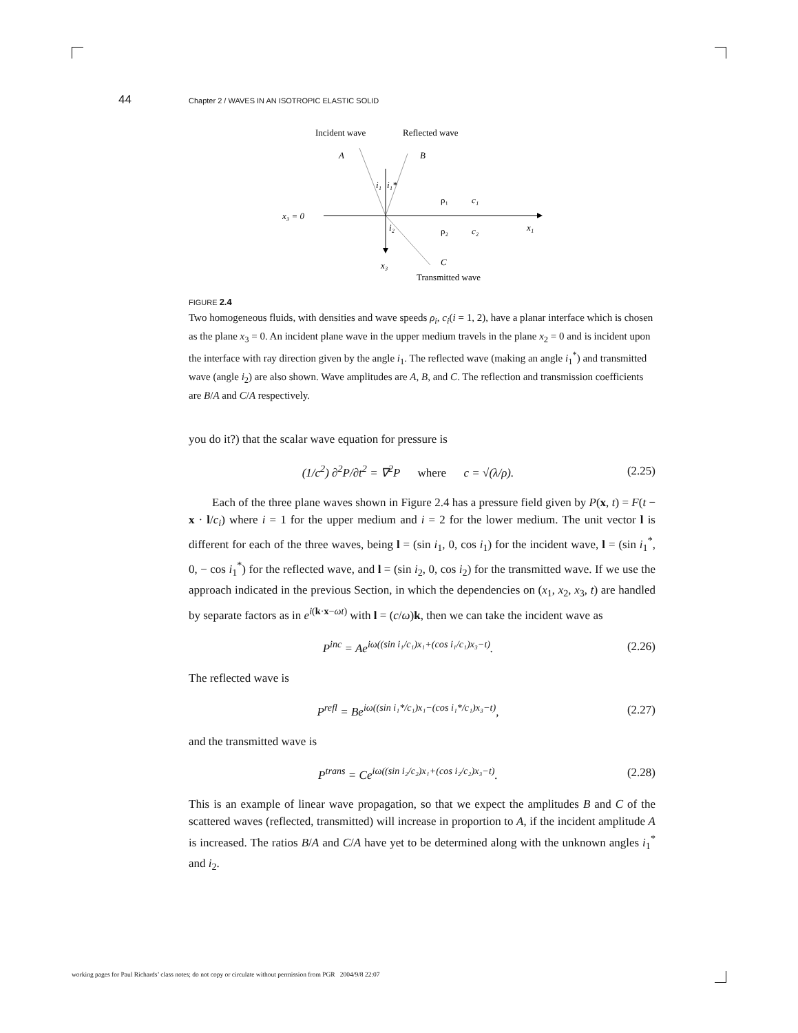44 Chapter 2 / WAVES IN AN ISOTROPIC ELASTIC SOLID
Incident wave
Reflected wave
A
B
x₃ = 0
i₁
i₁*
i₂
ρ₁
c₁
ρ₂
c₂
x₁
x₃
C
Transmitted wave
FIGURE 2.4
Two homogeneous fluids, with densities and wave speeds ρ<sub>i</sub>, c<sub>i</sub>(i = 1, 2), have a planar interface which is chosen as the plane x<sub>3</sub> = 0. An incident plane wave in the upper medium travels in the plane x<sub>2</sub> = 0 and is incident upon the interface with ray direction given by the angle i<sub>1</sub>. The reflected wave (making an angle i<sub>1</sub><sup>*</sup>) and transmitted wave (angle i<sub>2</sub>) are also shown. Wave amplitudes are A, B, and C. The reflection and transmission coefficients are B/A and C/A respectively.
you do it?) that the scalar wave equation for pressure is
(1/c<sup>2</sup>) ∂<sup>2</sup>P/∂t<sup>2</sup> = ∇<sup>2</sup>P where c = √(λ/ρ). (2.25)
Each of the three plane waves shown in Figure 2.4 has a pressure field given by P(x, t) = F(t − x · l/c<sub>i</sub>) where i = 1 for the upper medium and i = 2 for the lower medium. The unit vector l is different for each of the three waves, being l = (sin i<sub>1</sub>, 0, cos i<sub>1</sub>) for the incident wave, l = (sin i<sub>1</sub><sup>*</sup>, 0, − cos i<sub>1</sub><sup>*</sup>) for the reflected wave, and l = (sin i<sub>2</sub>, 0, cos i<sub>2</sub>) for the transmitted wave. If we use the approach indicated in the previous Section, in which the dependencies on (x<sub>1</sub>, x<sub>2</sub>, x<sub>3</sub>, t) are handled by separate factors as in e<sup>i(k·x−ωt)</sup> with l = (c/ω)k, then we can take the incident wave as
P<sup>inc</sup> = Ae<sup>iω((sin i₁/c₁)x₁+(cos i₁/c₁)x₃−t)</sup>. (2.26)
The reflected wave is
P<sup>refl</sup> = Be<sup>iω((sin i₁*/c₁)x₁−(cos i₁*/c₁)x₃−t)</sup>, (2.27)
and the transmitted wave is
P<sup>trans</sup> = Ce<sup>iω((sin i₂/c₂)x₁+(cos i₂/c₂)x₃−t)</sup>. (2.28)
This is an example of linear wave propagation, so that we expect the amplitudes B and C of the scattered waves (reflected, transmitted) will increase in proportion to A, if the incident amplitude A is increased. The ratios B/A and C/A have yet to be determined along with the unknown angles i<sub>1</sub><sup>*</sup> and i<sub>2</sub>.
working pages for Paul Richards’ class notes; do not copy or circulate without permission from PGR 2004/9/8 22:07